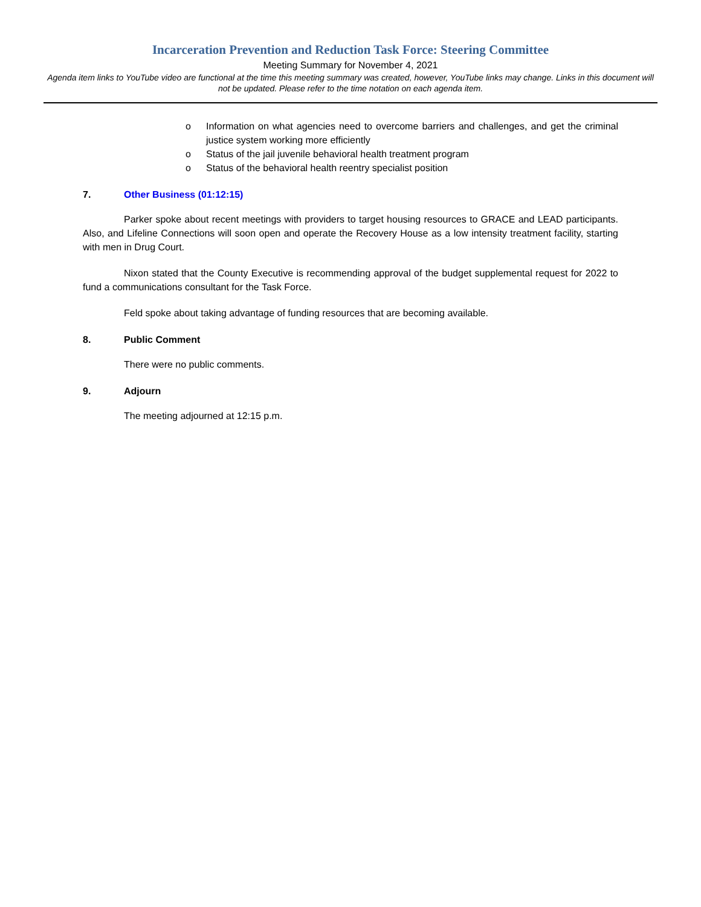Incarceration Prevention and Reduction Task Force: Steering Committee
Meeting Summary for November 4, 2021
Agenda item links to YouTube video are functional at the time this meeting summary was created, however, YouTube links may change. Links in this document will not be updated. Please refer to the time notation on each agenda item.
o Information on what agencies need to overcome barriers and challenges, and get the criminal justice system working more efficiently
o Status of the jail juvenile behavioral health treatment program
o Status of the behavioral health reentry specialist position
7. Other Business (01:12:15)
Parker spoke about recent meetings with providers to target housing resources to GRACE and LEAD participants. Also, and Lifeline Connections will soon open and operate the Recovery House as a low intensity treatment facility, starting with men in Drug Court.
Nixon stated that the County Executive is recommending approval of the budget supplemental request for 2022 to fund a communications consultant for the Task Force.
Feld spoke about taking advantage of funding resources that are becoming available.
8. Public Comment
There were no public comments.
9. Adjourn
The meeting adjourned at 12:15 p.m.